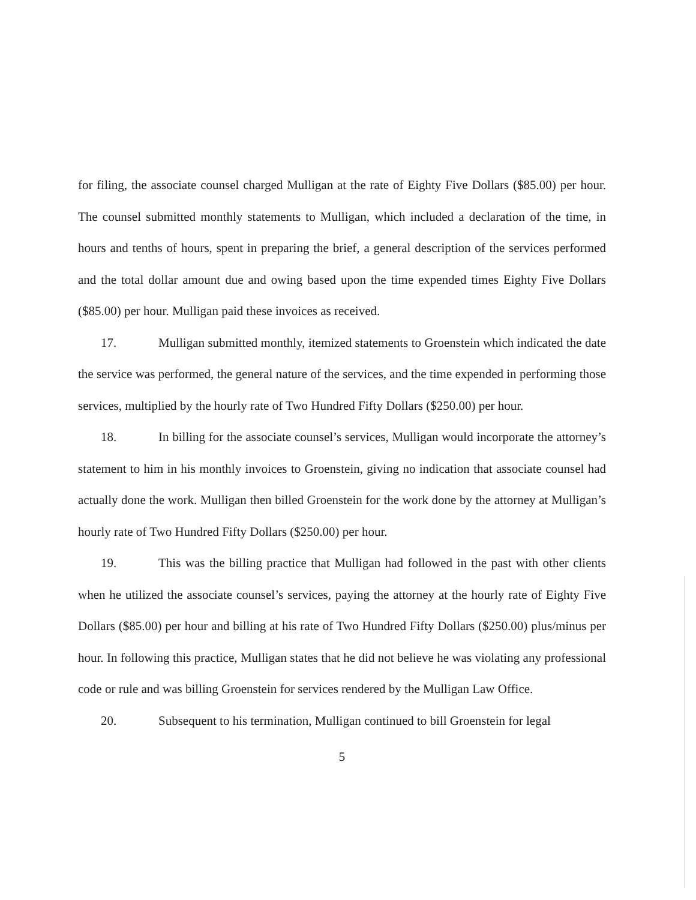for filing, the associate counsel charged Mulligan at the rate of Eighty Five Dollars ($85.00) per hour. The counsel submitted monthly statements to Mulligan, which included a declaration of the time, in hours and tenths of hours, spent in preparing the brief, a general description of the services performed and the total dollar amount due and owing based upon the time expended times Eighty Five Dollars ($85.00) per hour. Mulligan paid these invoices as received.
17. Mulligan submitted monthly, itemized statements to Groenstein which indicated the date the service was performed, the general nature of the services, and the time expended in performing those services, multiplied by the hourly rate of Two Hundred Fifty Dollars ($250.00) per hour.
18. In billing for the associate counsel’s services, Mulligan would incorporate the attorney’s statement to him in his monthly invoices to Groenstein, giving no indication that associate counsel had actually done the work. Mulligan then billed Groenstein for the work done by the attorney at Mulligan’s hourly rate of Two Hundred Fifty Dollars ($250.00) per hour.
19. This was the billing practice that Mulligan had followed in the past with other clients when he utilized the associate counsel’s services, paying the attorney at the hourly rate of Eighty Five Dollars ($85.00) per hour and billing at his rate of Two Hundred Fifty Dollars ($250.00) plus/minus per hour. In following this practice, Mulligan states that he did not believe he was violating any professional code or rule and was billing Groenstein for services rendered by the Mulligan Law Office.
20. Subsequent to his termination, Mulligan continued to bill Groenstein for legal
5